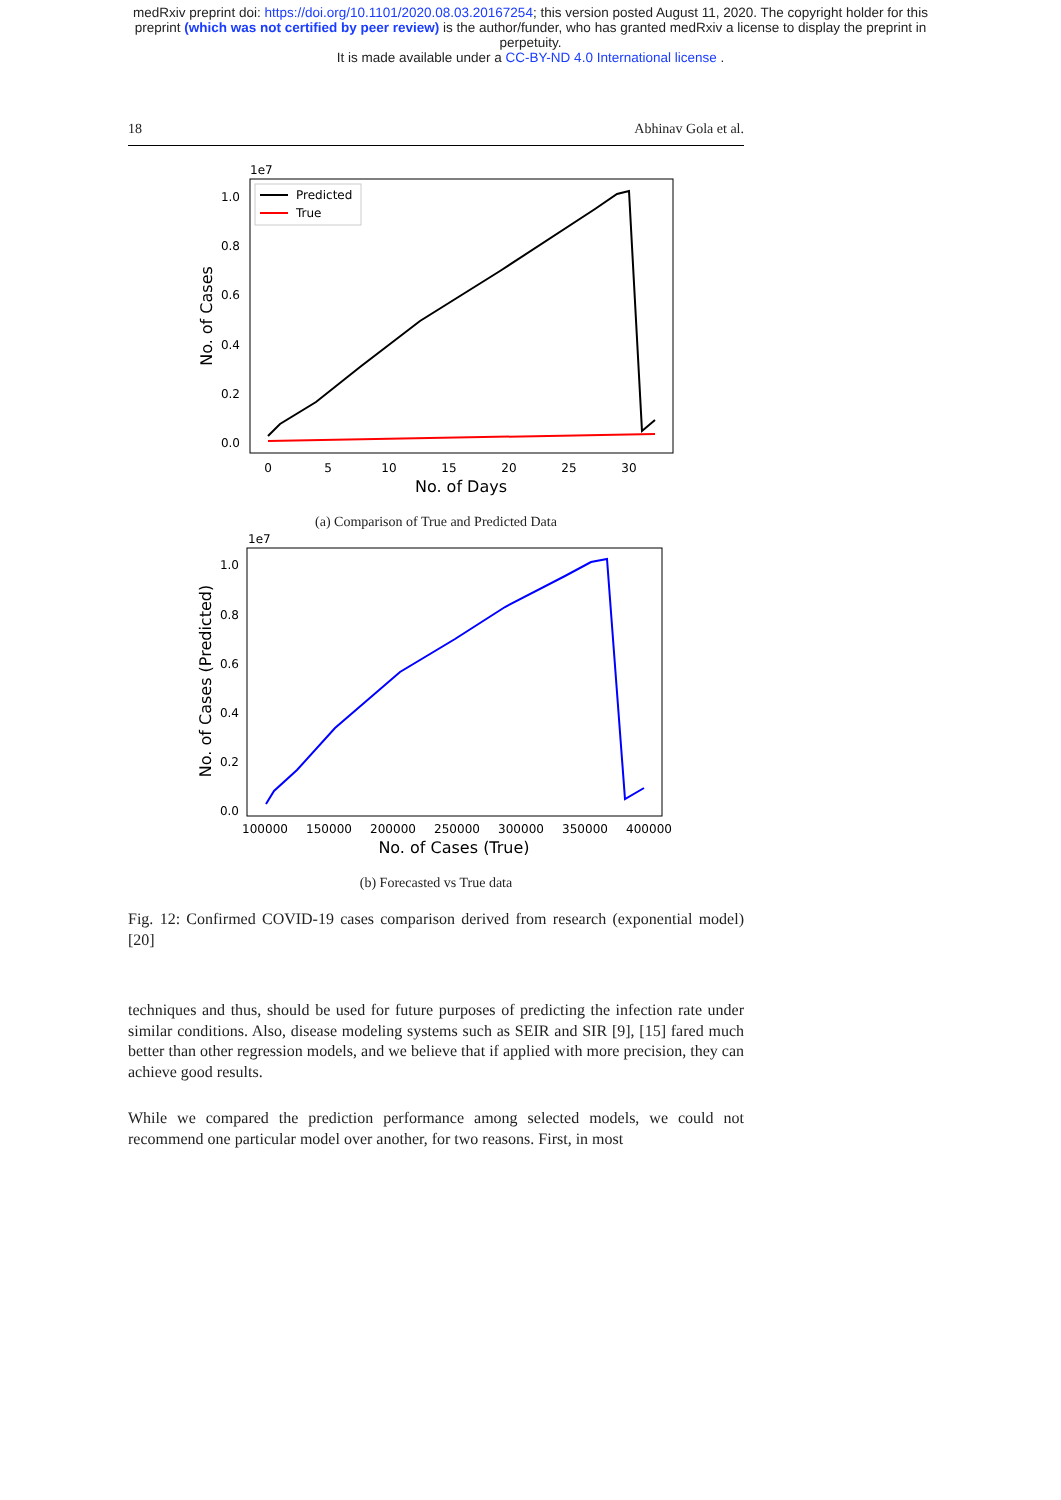medRxiv preprint doi: https://doi.org/10.1101/2020.08.03.20167254; this version posted August 11, 2020. The copyright holder for this
preprint (which was not certified by peer review) is the author/funder, who has granted medRxiv a license to display the preprint in
perpetuity.
It is made available under a CC-BY-ND 4.0 International license .
18 Abhinav Gola et al.
1e7
1.0
0.8
0.6
0.4
0.2
0.0
0
5
10
15
20
25
30
No. of Days
No. of Cases
Predicted
True
(a) Comparison of True and Predicted Data
1e7
1.0
0.8
0.6
0.4
0.2
0.0
100000
150000
200000
250000
300000
350000
400000
No. of Cases (True)
No. of Cases (Predicted)
(b) Forecasted vs True data
Fig. 12: Confirmed COVID-19 cases comparison derived from research (exponential model) [20]
techniques and thus, should be used for future purposes of predicting the infection rate under similar conditions. Also, disease modeling systems such as SEIR and SIR [9], [15] fared much better than other regression models, and we believe that if applied with more precision, they can achieve good results.
While we compared the prediction performance among selected models, we could not recommend one particular model over another, for two reasons. First, in most